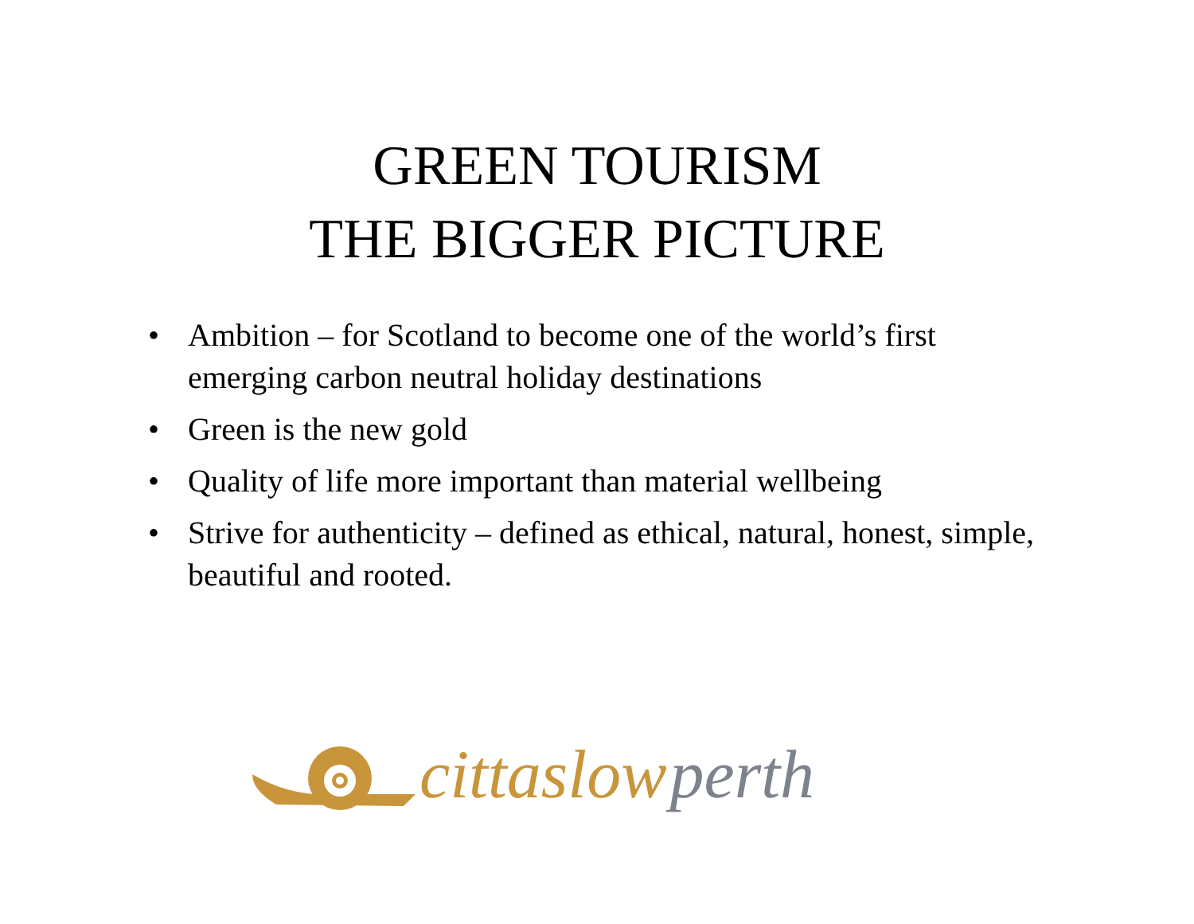GREEN TOURISM
THE BIGGER PICTURE
• Ambition – for Scotland to become one of the world’s first emerging carbon neutral holiday destinations
• Green is the new gold
• Quality of life more important than material wellbeing
• Strive for authenticity – defined as ethical, natural, honest, simple, beautiful and rooted.
cittaslow perth